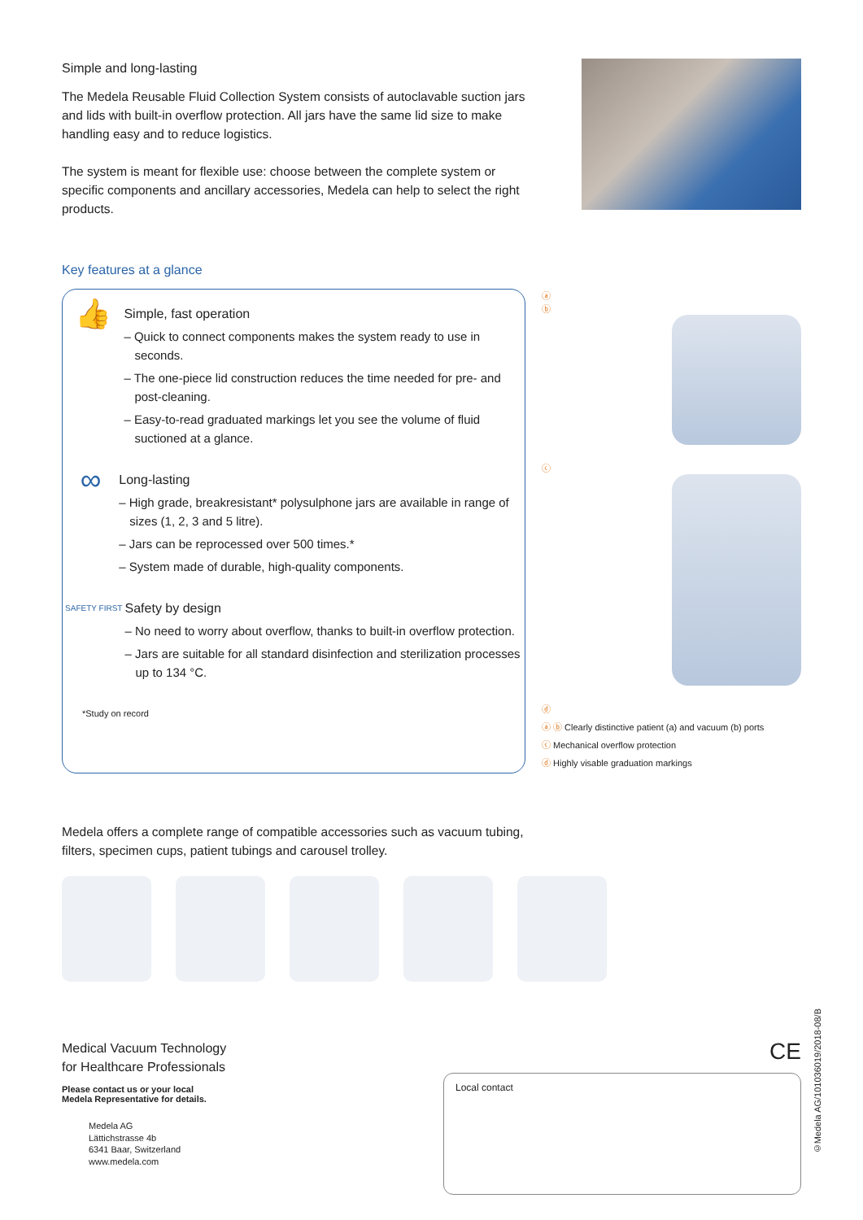Simple and long-lasting
The Medela Reusable Fluid Collection System consists of autoclavable suction jars and lids with built-in overflow protection. All jars have the same lid size to make handling easy and to reduce logistics.
The system is meant for flexible use: choose between the complete system or specific components and ancillary accessories, Medela can help to select the right products.
Key features at a glance
👍
Simple, fast operation
– Quick to connect components makes the system ready to use in seconds.
– The one-piece lid construction reduces the time needed for pre- and post-cleaning.
– Easy-to-read graduated markings let you see the volume of fluid suctioned at a glance.
∞
Long-lasting
– High grade, breakresistant* polysulphone jars are available in range of sizes (1, 2, 3 and 5 litre).
– Jars can be reprocessed over 500 times.*
– System made of durable, high-quality components.
SAFETY FIRST
Safety by design
– No need to worry about overflow, thanks to built-in overflow protection.
– Jars are suitable for all standard disinfection and sterilization processes up to 134 °C.
*Study on record
ⓐ
ⓑ
ⓒ
ⓓ
ⓐ ⓑ Clearly distinctive patient (a) and vacuum (b) ports
ⓒ Mechanical overflow protection
ⓓ Highly visable graduation markings
Medela offers a complete range of compatible accessories such as vacuum tubing,
filters, specimen cups, patient tubings and carousel trolley.
Medical Vacuum Technology
for Healthcare Professionals
Please contact us or your local
Medela Representative for details.
Medela AG
Lättichstrasse 4b
6341 Baar, Switzerland
www.medela.com
CE
Local contact
©Medela AG/101036019/2018-08/B